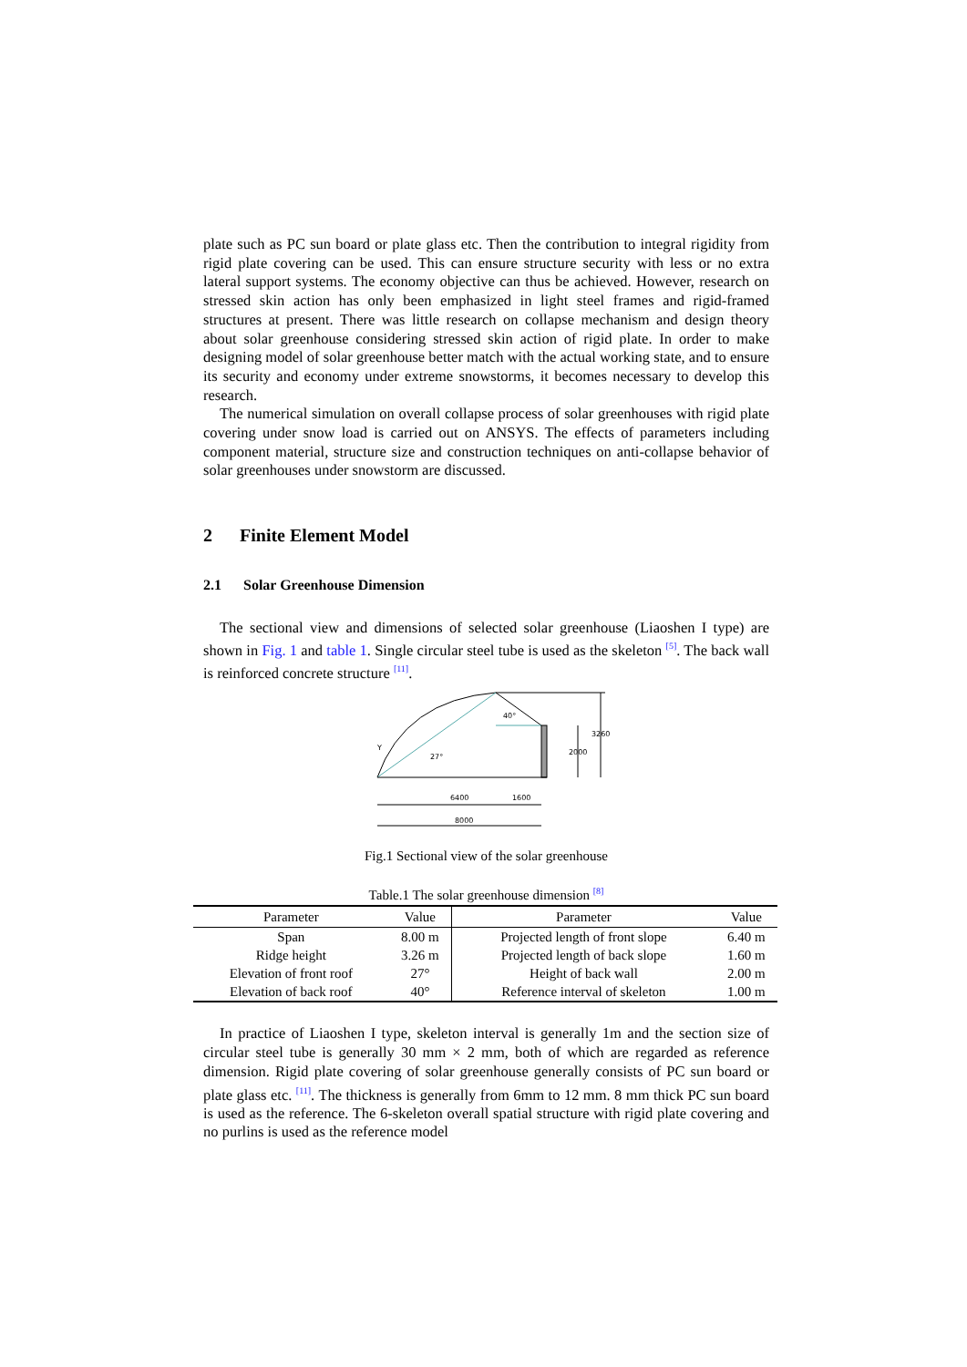plate such as PC sun board or plate glass etc. Then the contribution to integral rigidity from rigid plate covering can be used. This can ensure structure security with less or no extra lateral support systems. The economy objective can thus be achieved. However, research on stressed skin action has only been emphasized in light steel frames and rigid-framed structures at present. There was little research on collapse mechanism and design theory about solar greenhouse considering stressed skin action of rigid plate. In order to make designing model of solar greenhouse better match with the actual working state, and to ensure its security and economy under extreme snowstorms, it becomes necessary to develop this research.
The numerical simulation on overall collapse process of solar greenhouses with rigid plate covering under snow load is carried out on ANSYS. The effects of parameters including component material, structure size and construction techniques on anti-collapse behavior of solar greenhouses under snowstorm are discussed.
2 Finite Element Model
2.1 Solar Greenhouse Dimension
The sectional view and dimensions of selected solar greenhouse (Liaoshen I type) are shown in Fig. 1 and table 1. Single circular steel tube is used as the skeleton <sup>[5]</sup>. The back wall is reinforced concrete structure <sup>[11]</sup>.
Y
27°
40°
2000
3260
6400
1600
8000
Fig.1 Sectional view of the solar greenhouse
Table.1 The solar greenhouse dimension <sup>[8]</sup>
| Parameter | Value | Parameter | Value |
| --- | --- | --- | --- |
| Span | 8.00 m | Projected length of front slope | 6.40 m |
| Ridge height | 3.26 m | Projected length of back slope | 1.60 m |
| Elevation of front roof | 27° | Height of back wall | 2.00 m |
| Elevation of back roof | 40° | Reference interval of skeleton | 1.00 m |
In practice of Liaoshen I type, skeleton interval is generally 1m and the section size of circular steel tube is generally 30 mm × 2 mm, both of which are regarded as reference dimension. Rigid plate covering of solar greenhouse generally consists of PC sun board or plate glass etc. <sup>[11]</sup>. The thickness is generally from 6mm to 12 mm. 8 mm thick PC sun board is used as the reference. The 6-skeleton overall spatial structure with rigid plate covering and no purlins is used as the reference model